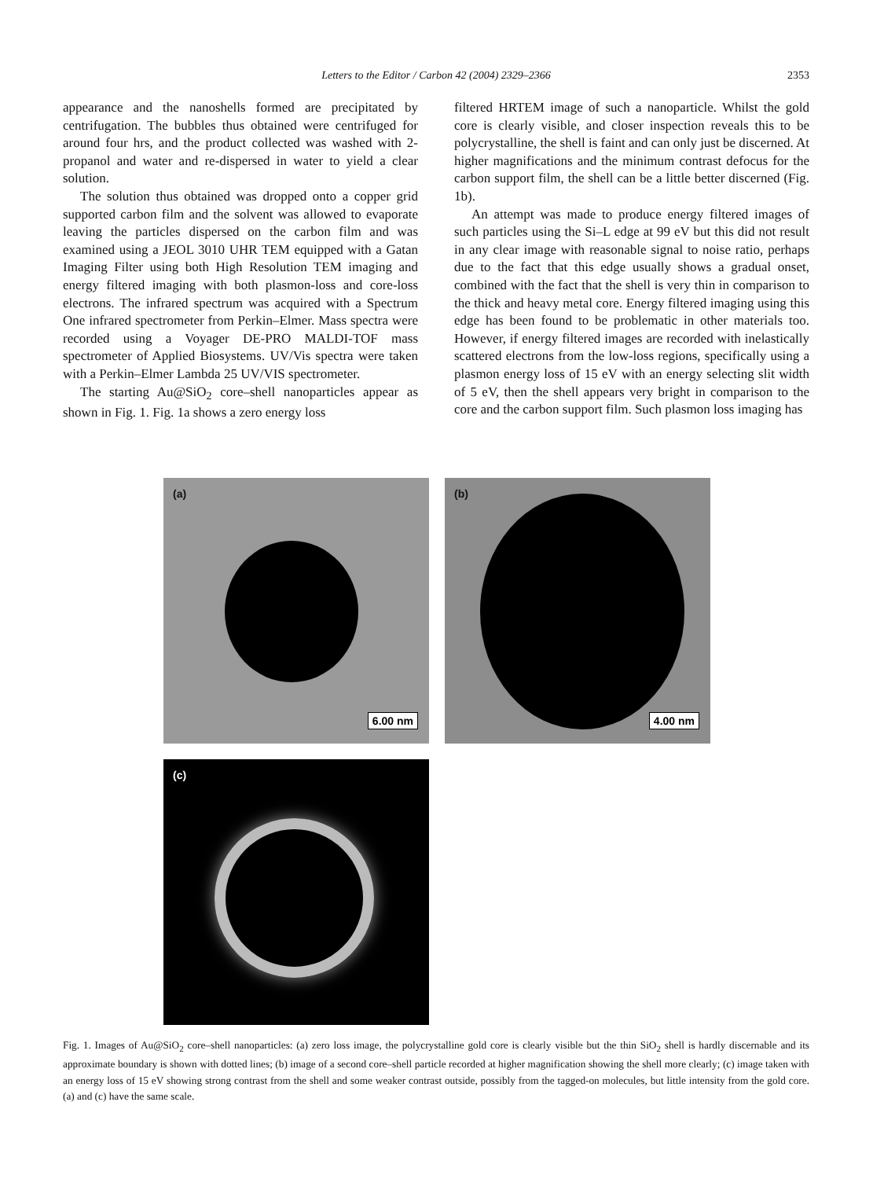Letters to the Editor / Carbon 42 (2004) 2329–2366
2353
appearance and the nanoshells formed are precipitated by centrifugation. The bubbles thus obtained were centrifuged for around four hrs, and the product collected was washed with 2-propanol and water and re-dispersed in water to yield a clear solution.
The solution thus obtained was dropped onto a copper grid supported carbon film and the solvent was allowed to evaporate leaving the particles dispersed on the carbon film and was examined using a JEOL 3010 UHR TEM equipped with a Gatan Imaging Filter using both High Resolution TEM imaging and energy filtered imaging with both plasmon-loss and core-loss electrons. The infrared spectrum was acquired with a Spectrum One infrared spectrometer from Perkin–Elmer. Mass spectra were recorded using a Voyager DE-PRO MALDI-TOF mass spectrometer of Applied Biosystems. UV/Vis spectra were taken with a Perkin–Elmer Lambda 25 UV/VIS spectrometer.
The starting Au@SiO<sub>2</sub> core–shell nanoparticles appear as shown in Fig. 1. Fig. 1a shows a zero energy loss
filtered HRTEM image of such a nanoparticle. Whilst the gold core is clearly visible, and closer inspection reveals this to be polycrystalline, the shell is faint and can only just be discerned. At higher magnifications and the minimum contrast defocus for the carbon support film, the shell can be a little better discerned (Fig. 1b).
An attempt was made to produce energy filtered images of such particles using the Si–L edge at 99 eV but this did not result in any clear image with reasonable signal to noise ratio, perhaps due to the fact that this edge usually shows a gradual onset, combined with the fact that the shell is very thin in comparison to the thick and heavy metal core. Energy filtered imaging using this edge has been found to be problematic in other materials too. However, if energy filtered images are recorded with inelastically scattered electrons from the low-loss regions, specifically using a plasmon energy loss of 15 eV with an energy selecting slit width of 5 eV, then the shell appears very bright in comparison to the core and the carbon support film. Such plasmon loss imaging has
(a)
6.00 nm
(b)
4.00 nm
(c)
Fig. 1. Images of Au@SiO<sub>2</sub> core–shell nanoparticles: (a) zero loss image, the polycrystalline gold core is clearly visible but the thin SiO<sub>2</sub> shell is hardly discernable and its approximate boundary is shown with dotted lines; (b) image of a second core–shell particle recorded at higher magnification showing the shell more clearly; (c) image taken with an energy loss of 15 eV showing strong contrast from the shell and some weaker contrast outside, possibly from the tagged-on molecules, but little intensity from the gold core. (a) and (c) have the same scale.